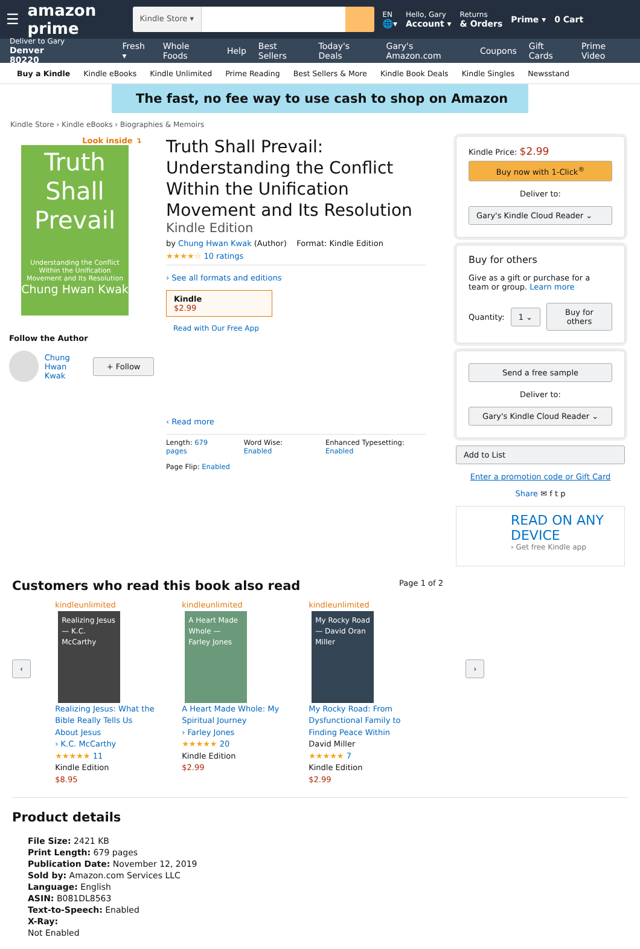☰
amazon prime
Kindle Store ▾
EN
🌐▾
Hello, Gary
Account ▾
Returns
& Orders
Prime ▾ 0 Cart
Deliver to Gary
Denver 80220
Fresh ▾ Whole Foods Help Best Sellers Today's Deals Gary's Amazon.com Coupons Gift Cards Prime Video
Buy a Kindle Kindle eBooks Kindle Unlimited Prime Reading Best Sellers & More Kindle Book Deals Kindle Singles Newsstand
The fast, no fee way to use cash to shop on Amazon
Kindle Store › Kindle eBooks › Biographies & Memoirs
Look inside ↴
Truth Shall Prevail
Understanding the Conflict Within the Unification Movement and Its Resolution
Chung Hwan Kwak
Follow the Author
Chung
Hwan Kwak
+ Follow
Truth Shall Prevail: Understanding the Conflict Within the Unification Movement and Its Resolution
Kindle Edition
by Chung Hwan Kwak (Author) Format: Kindle Edition
★★★★☆ 10 ratings
› See all formats and editions
Kindle
$2.99
Read with Our Free App
‹ Read more
Length: 679 pages Word Wise: Enabled Enhanced Typesetting: Enabled
Page Flip: Enabled
Kindle Price: $2.99
Buy now with 1-Click<sup>®</sup>
Deliver to:
Gary's Kindle Cloud Reader ⌄
Buy for others
Give as a gift or purchase for a team or group. Learn more
Quantity: 1 ⌄ Buy for others
Send a free sample
Deliver to:
Gary's Kindle Cloud Reader ⌄
Add to List
Enter a promotion code or Gift Card
Share ✉ f t p
READ ON ANY DEVICE
› Get free Kindle app
Customers who read this book also read
Page 1 of 2
‹
kindleunlimited
Realizing Jesus — K.C. McCarthy
Realizing Jesus: What the Bible Really Tells Us About Jesus
› K.C. McCarthy
★★★★★ 11
Kindle Edition
$8.95
kindleunlimited
A Heart Made Whole — Farley Jones
A Heart Made Whole: My Spiritual Journey
› Farley Jones
★★★★★ 20
Kindle Edition
$2.99
kindleunlimited
My Rocky Road — David Oran Miller
My Rocky Road: From Dysfunctional Family to Finding Peace Within
David Miller
★★★★★ 7
Kindle Edition
$2.99
›
Product details
File Size: 2421 KB
Print Length: 679 pages
Publication Date: November 12, 2019
Sold by: Amazon.com Services LLC
Language: English
ASIN: B081DL8563
Text-to-Speech: Enabled
X-Ray:
Not Enabled